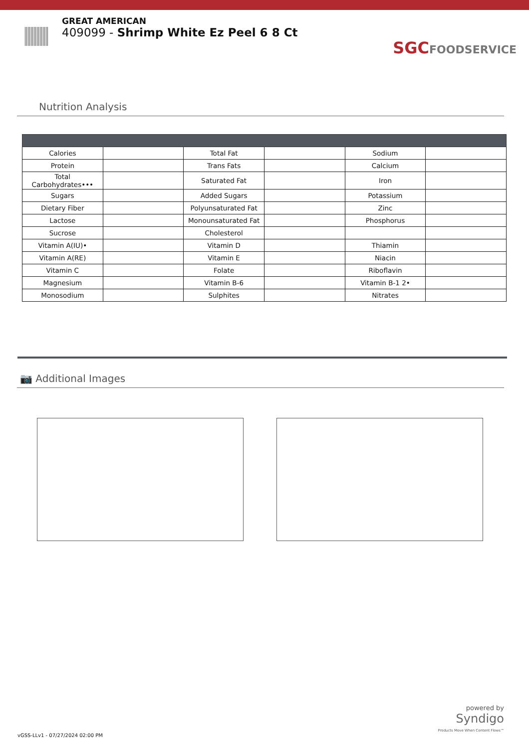GREAT AMERICAN
409099 - Shrimp White Ez Peel 6 8 Ct
SGCFOODSERVICE
Nutrition Analysis
| Calories | | Total Fat | | Sodium | |
| Protein | | Trans Fats | | Calcium | |
| Total Carbohydrates••• | | Saturated Fat | | Iron | |
| Sugars | | Added Sugars | | Potassium | |
| Dietary Fiber | | Polyunsaturated Fat | | Zinc | |
| Lactose | | Monounsaturated Fat | | Phosphorus | |
| Sucrose | | Cholesterol | | | |
| Vitamin A(IU)• | | Vitamin D | | Thiamin | |
| Vitamin A(RE) | | Vitamin E | | Niacin | |
| Vitamin C | | Folate | | Riboflavin | |
| Magnesium | | Vitamin B-6 | | Vitamin B-1 2• | |
| Monosodium | | Sulphites | | Nitrates | |
📷 Additional Images
vGSS-LLv1 - 07/27/2024 02:00 PM
powered by
Syndigo
Products Move When Content Flows™